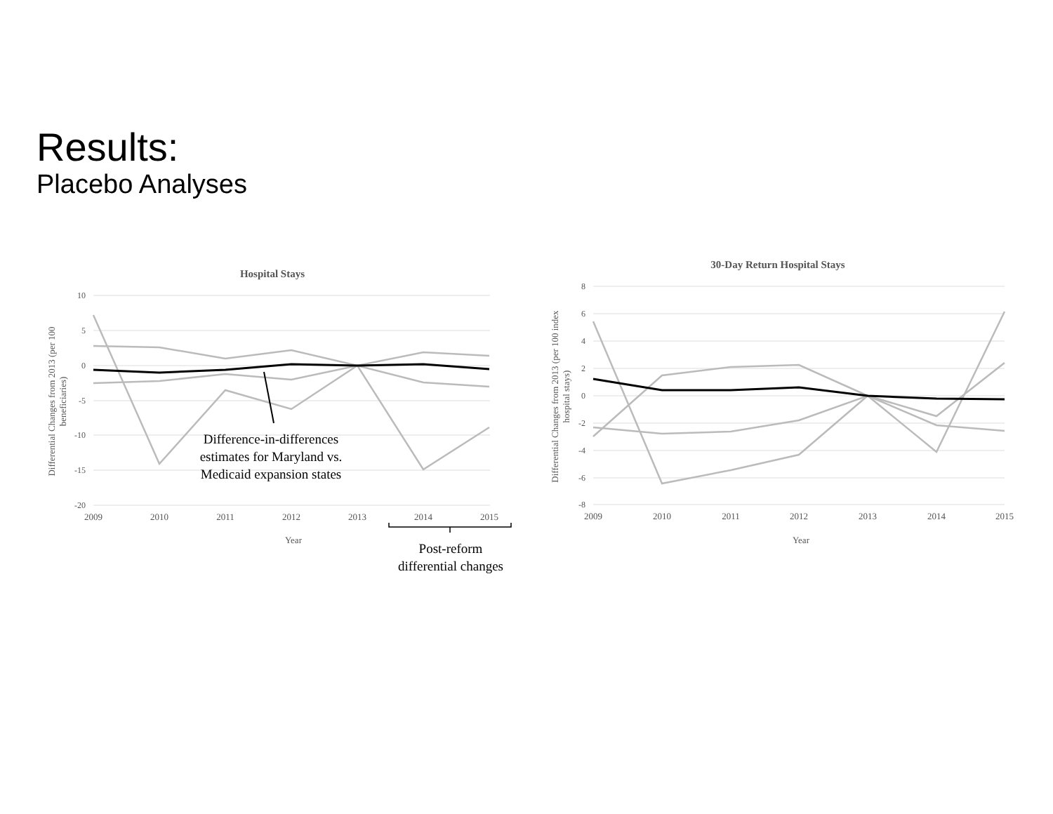Results:
Placebo Analyses
Hospital Stays
30-Day Return Hospital Stays
2009
2010
2011
2012
2013
2014
2015
2009
2010
2011
2012
2013
2014
2015
Year
Year
10
5
0
-5
-10
-15
-20
8
6
4
2
0
-2
-4
-6
-8
Differential Changes from 2013 (per 100
beneficiaries)
Differential Changes from 2013 (per 100 index
hospital stays)
Difference-in-differences
estimates for Maryland vs.
Medicaid expansion states
Post-reform
differential changes